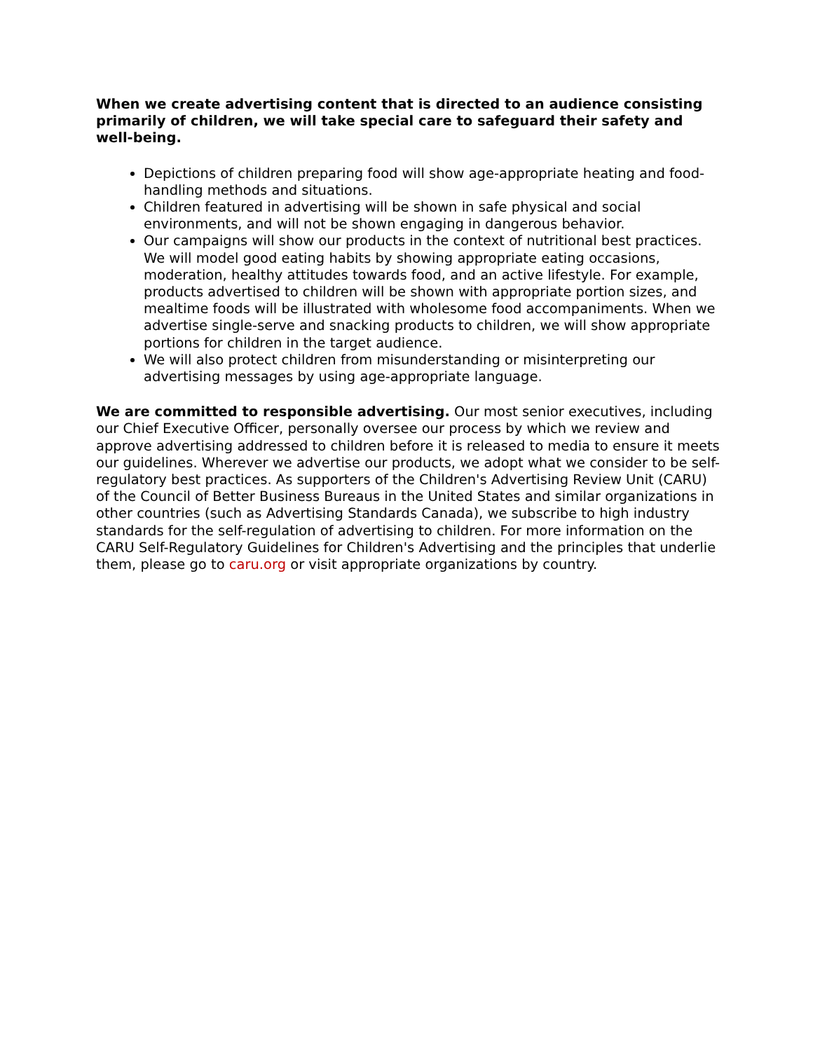When we create advertising content that is directed to an audience consisting primarily of children, we will take special care to safeguard their safety and well-being.
Depictions of children preparing food will show age-appropriate heating and food-handling methods and situations.
Children featured in advertising will be shown in safe physical and social environments, and will not be shown engaging in dangerous behavior.
Our campaigns will show our products in the context of nutritional best practices. We will model good eating habits by showing appropriate eating occasions, moderation, healthy attitudes towards food, and an active lifestyle. For example, products advertised to children will be shown with appropriate portion sizes, and mealtime foods will be illustrated with wholesome food accompaniments. When we advertise single-serve and snacking products to children, we will show appropriate portions for children in the target audience.
We will also protect children from misunderstanding or misinterpreting our advertising messages by using age-appropriate language.
We are committed to responsible advertising. Our most senior executives, including our Chief Executive Officer, personally oversee our process by which we review and approve advertising addressed to children before it is released to media to ensure it meets our guidelines. Wherever we advertise our products, we adopt what we consider to be self-regulatory best practices. As supporters of the Children's Advertising Review Unit (CARU) of the Council of Better Business Bureaus in the United States and similar organizations in other countries (such as Advertising Standards Canada), we subscribe to high industry standards for the self-regulation of advertising to children. For more information on the CARU Self-Regulatory Guidelines for Children's Advertising and the principles that underlie them, please go to caru.org or visit appropriate organizations by country.